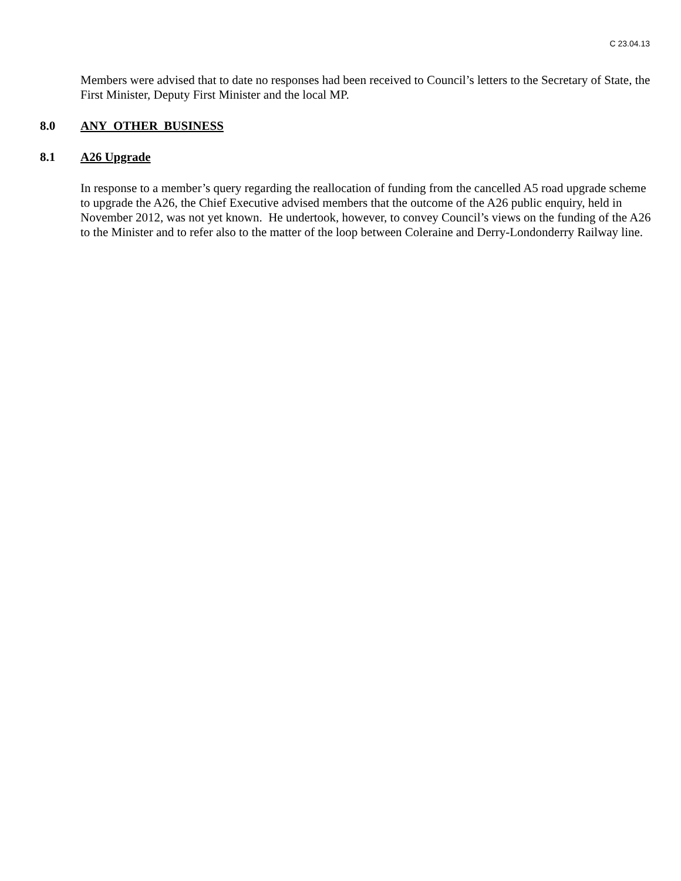C 23.04.13
Members were advised that to date no responses had been received to Council’s letters to the Secretary of State, the First Minister, Deputy First Minister and the local MP.
8.0 ANY OTHER BUSINESS
8.1 A26 Upgrade
In response to a member’s query regarding the reallocation of funding from the cancelled A5 road upgrade scheme to upgrade the A26, the Chief Executive advised members that the outcome of the A26 public enquiry, held in November 2012, was not yet known. He undertook, however, to convey Council’s views on the funding of the A26 to the Minister and to refer also to the matter of the loop between Coleraine and Derry-Londonderry Railway line.